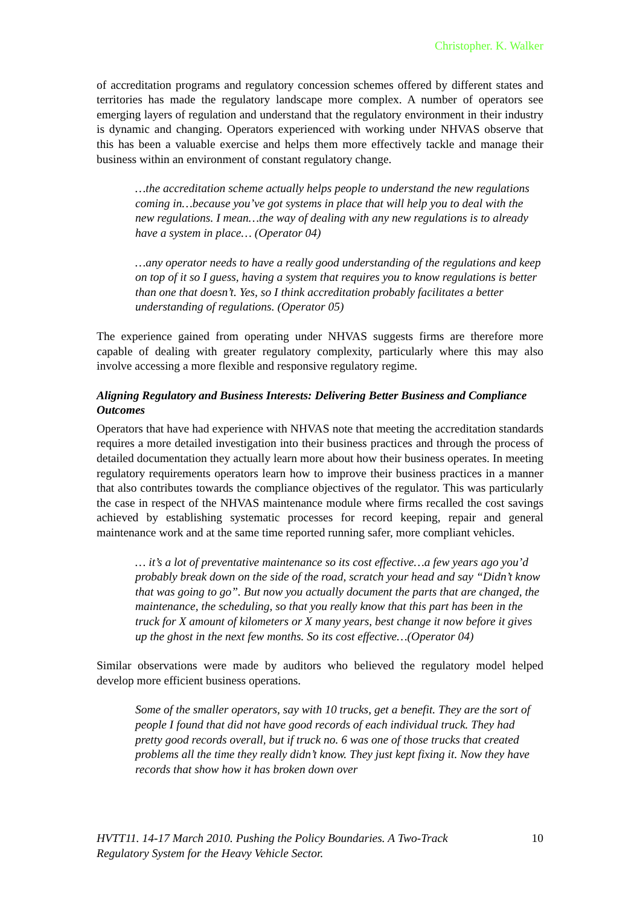Christopher. K. Walker
of accreditation programs and regulatory concession schemes offered by different states and territories has made the regulatory landscape more complex. A number of operators see emerging layers of regulation and understand that the regulatory environment in their industry is dynamic and changing. Operators experienced with working under NHVAS observe that this has been a valuable exercise and helps them more effectively tackle and manage their business within an environment of constant regulatory change.
…the accreditation scheme actually helps people to understand the new regulations coming in…because you’ve got systems in place that will help you to deal with the new regulations. I mean…the way of dealing with any new regulations is to already have a system in place… (Operator 04)
…any operator needs to have a really good understanding of the regulations and keep on top of it so I guess, having a system that requires you to know regulations is better than one that doesn’t. Yes, so I think accreditation probably facilitates a better understanding of regulations. (Operator 05)
The experience gained from operating under NHVAS suggests firms are therefore more capable of dealing with greater regulatory complexity, particularly where this may also involve accessing a more flexible and responsive regulatory regime.
Aligning Regulatory and Business Interests: Delivering Better Business and Compliance Outcomes
Operators that have had experience with NHVAS note that meeting the accreditation standards requires a more detailed investigation into their business practices and through the process of detailed documentation they actually learn more about how their business operates. In meeting regulatory requirements operators learn how to improve their business practices in a manner that also contributes towards the compliance objectives of the regulator. This was particularly the case in respect of the NHVAS maintenance module where firms recalled the cost savings achieved by establishing systematic processes for record keeping, repair and general maintenance work and at the same time reported running safer, more compliant vehicles.
… it’s a lot of preventative maintenance so its cost effective…a few years ago you’d probably break down on the side of the road, scratch your head and say “Didn’t know that was going to go”. But now you actually document the parts that are changed, the maintenance, the scheduling, so that you really know that this part has been in the truck for X amount of kilometers or X many years, best change it now before it gives up the ghost in the next few months. So its cost effective…(Operator 04)
Similar observations were made by auditors who believed the regulatory model helped develop more efficient business operations.
Some of the smaller operators, say with 10 trucks, get a benefit. They are the sort of people I found that did not have good records of each individual truck. They had pretty good records overall, but if truck no. 6 was one of those trucks that created problems all the time they really didn’t know. They just kept fixing it. Now they have records that show how it has broken down over
HVTT11. 14-17 March 2010. Pushing the Policy Boundaries. A Two-Track
Regulatory System for the Heavy Vehicle Sector. 10